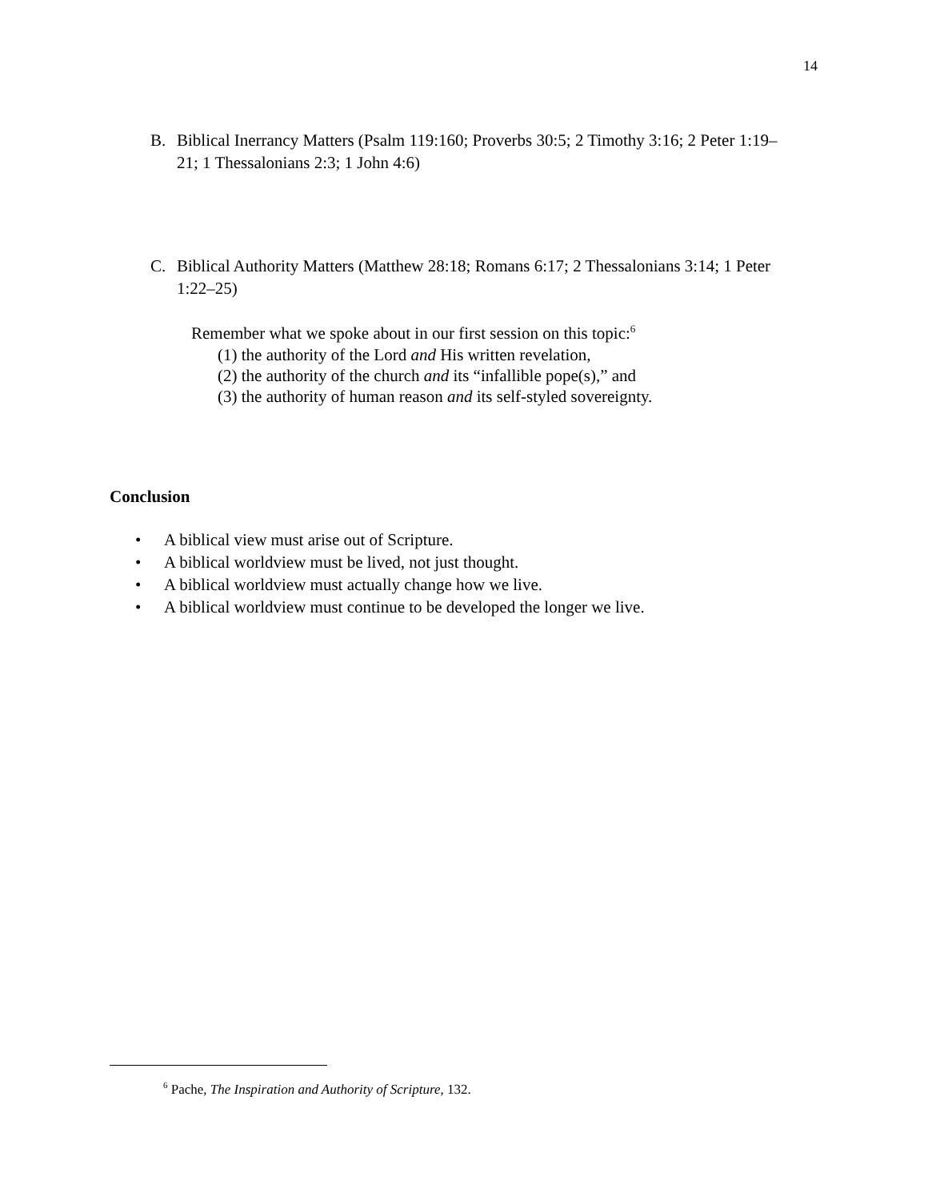14
B.
Biblical Inerrancy Matters (Psalm 119:160; Proverbs 30:5; 2 Timothy 3:16; 2 Peter 1:19–21; 1 Thessalonians 2:3; 1 John 4:6)
C.
Biblical Authority Matters (Matthew 28:18; Romans 6:17; 2 Thessalonians 3:14; 1 Peter 1:22–25)
Remember what we spoke about in our first session on this topic:<sup>6</sup>
(1) the authority of the Lord and His written revelation,
(2) the authority of the church and its “infallible pope(s),” and
(3) the authority of human reason and its self-styled sovereignty.
Conclusion
• A biblical view must arise out of Scripture.
• A biblical worldview must be lived, not just thought.
• A biblical worldview must actually change how we live.
• A biblical worldview must continue to be developed the longer we live.
<sup>6</sup> Pache, The Inspiration and Authority of Scripture, 132.